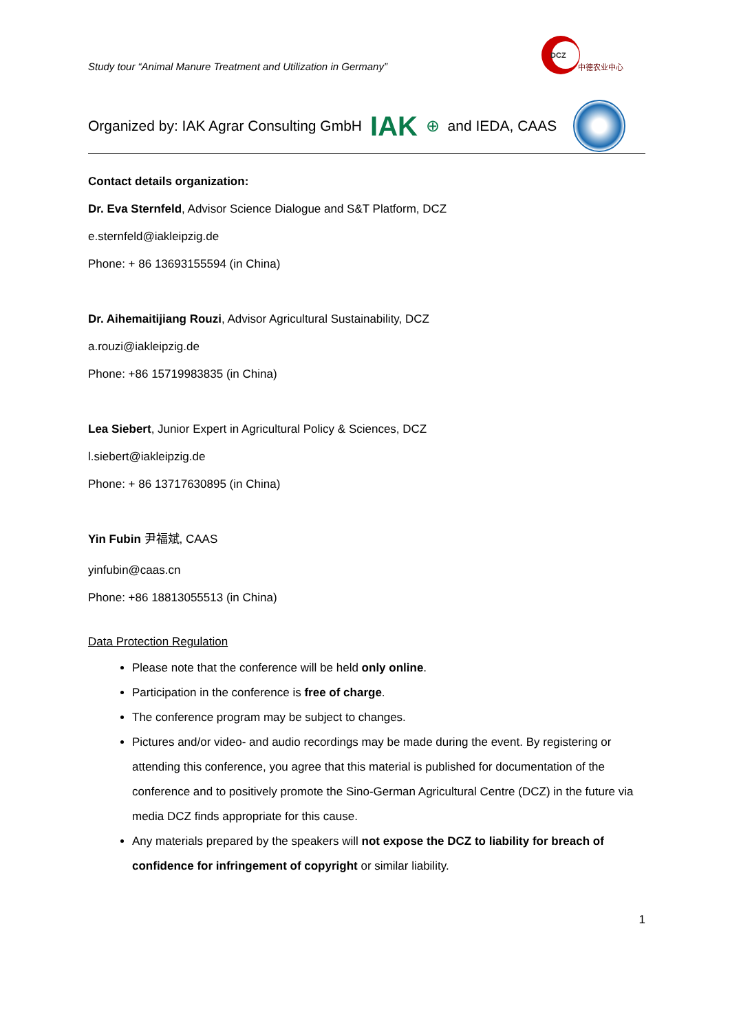Study tour “Animal Manure Treatment and Utilization in Germany”
DCZ
中德农业中心
Organized by: IAK Agrar Consulting GmbH IAK ⊕ and IEDA, CAAS
Contact details organization:
Dr. Eva Sternfeld, Advisor Science Dialogue and S&T Platform, DCZ
e.sternfeld@iakleipzig.de
Phone: + 86 13693155594 (in China)
Dr. Aihemaitijiang Rouzi, Advisor Agricultural Sustainability, DCZ
a.rouzi@iakleipzig.de
Phone: +86 15719983835 (in China)
Lea Siebert, Junior Expert in Agricultural Policy & Sciences, DCZ
l.siebert@iakleipzig.de
Phone: + 86 13717630895 (in China)
Yin Fubin 尹福斌, CAAS
yinfubin@caas.cn
Phone: +86 18813055513 (in China)
Data Protection Regulation
Please note that the conference will be held only online.
Participation in the conference is free of charge.
The conference program may be subject to changes.
Pictures and/or video- and audio recordings may be made during the event. By registering or attending this conference, you agree that this material is published for documentation of the conference and to positively promote the Sino-German Agricultural Centre (DCZ) in the future via media DCZ finds appropriate for this cause.
Any materials prepared by the speakers will not expose the DCZ to liability for breach of confidence for infringement of copyright or similar liability.
1